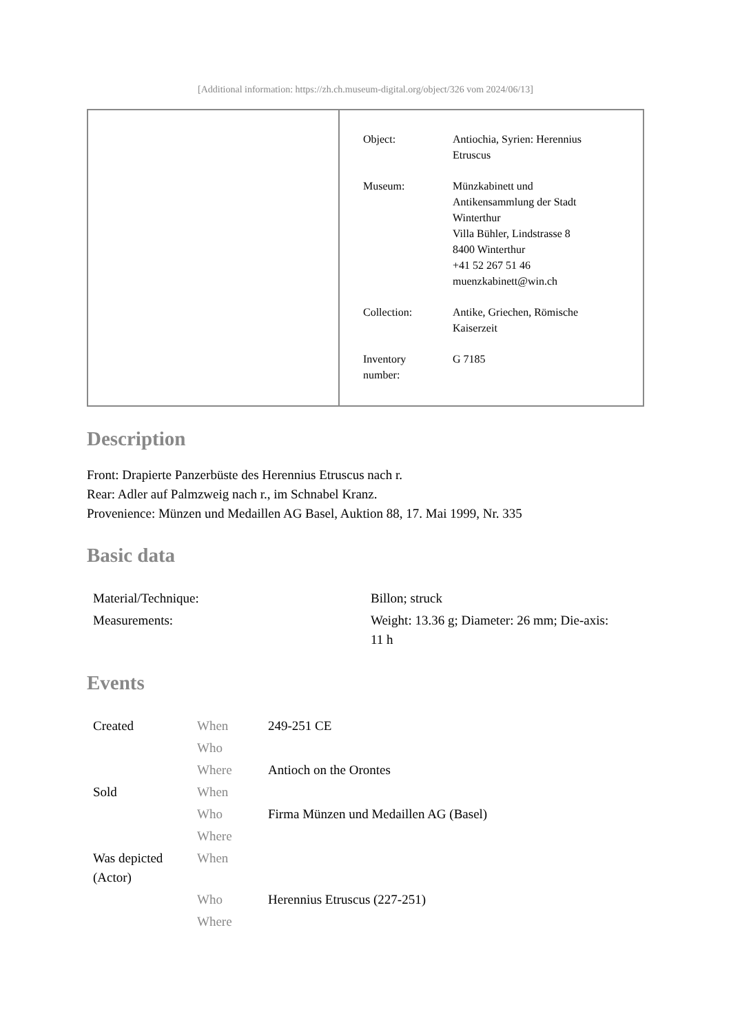[Additional information: https://zh.ch.museum-digital.org/object/326 vom 2024/06/13]
| Object: | Antiochia, Syrien: Herennius Etruscus |
| Museum: | Münzkabinett und Antikensammlung der Stadt Winterthur Villa Bühler, Lindstrasse 8 8400 Winterthur +41 52 267 51 46 muenzkabinett@win.ch |
| Collection: | Antike, Griechen, Römische Kaiserzeit |
| Inventory number: | G 7185 |
Description
Front: Drapierte Panzerbüste des Herennius Etruscus nach r.
Rear: Adler auf Palmzweig nach r., im Schnabel Kranz.
Provenience: Münzen und Medaillen AG Basel, Auktion 88, 17. Mai 1999, Nr. 335
Basic data
| Material/Technique: | Billon; struck |
| Measurements: | Weight: 13.36 g; Diameter: 26 mm; Die-axis: 11 h |
Events
| Created | When | 249-251 CE |
| | Who | |
| | Where | Antioch on the Orontes |
| Sold | When | |
| | Who | Firma Münzen und Medaillen AG (Basel) |
| | Where | |
| Was depicted (Actor) | When | |
| | Who | Herennius Etruscus (227-251) |
| | Where | |